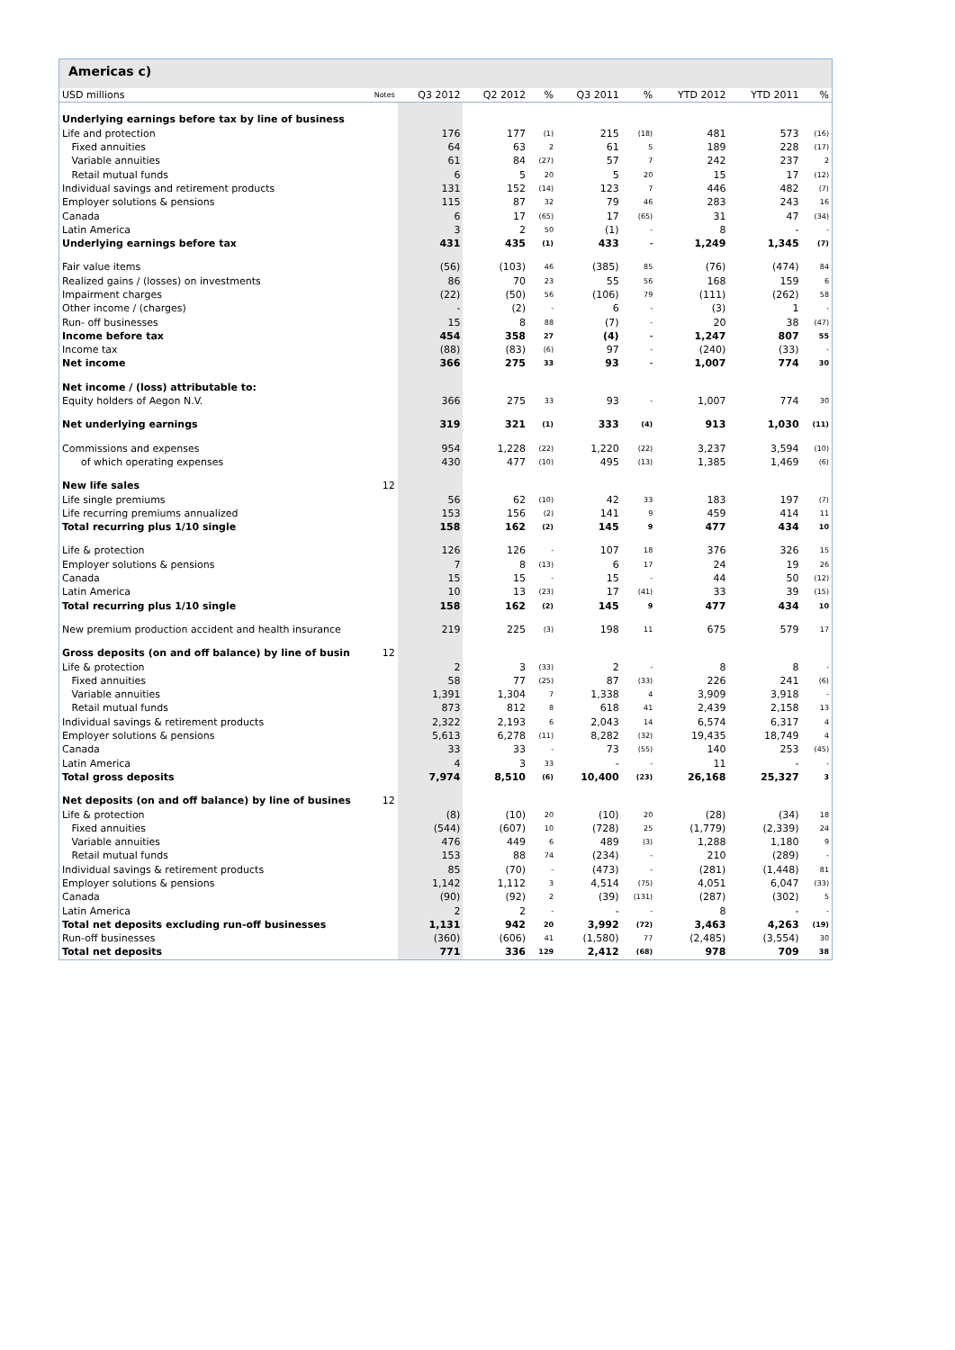Americas c)
| USD millions | Notes | Q3 2012 | Q2 2012 | % | Q3 2011 | % | YTD 2012 | YTD 2011 | % |
| --- | --- | --- | --- | --- | --- | --- | --- | --- | --- |
| Underlying earnings before tax by line of business | | | | | | | | | |
| Life and protection | | 176 | 177 | (1) | 215 | (18) | 481 | 573 | (16) |
| Fixed annuities | | 64 | 63 | 2 | 61 | 5 | 189 | 228 | (17) |
| Variable annuities | | 61 | 84 | (27) | 57 | 7 | 242 | 237 | 2 |
| Retail mutual funds | | 6 | 5 | 20 | 5 | 20 | 15 | 17 | (12) |
| Individual savings and retirement products | | 131 | 152 | (14) | 123 | 7 | 446 | 482 | (7) |
| Employer solutions & pensions | | 115 | 87 | 32 | 79 | 46 | 283 | 243 | 16 |
| Canada | | 6 | 17 | (65) | 17 | (65) | 31 | 47 | (34) |
| Latin America | | 3 | 2 | 50 | (1) | - | 8 | - | - |
| Underlying earnings before tax | | 431 | 435 | (1) | 433 | - | 1,249 | 1,345 | (7) |
| Fair value items | | (56) | (103) | 46 | (385) | 85 | (76) | (474) | 84 |
| Realized gains / (losses) on investments | | 86 | 70 | 23 | 55 | 56 | 168 | 159 | 6 |
| Impairment charges | | (22) | (50) | 56 | (106) | 79 | (111) | (262) | 58 |
| Other income / (charges) | | - | (2) | - | 6 | - | (3) | 1 | - |
| Run- off businesses | | 15 | 8 | 88 | (7) | - | 20 | 38 | (47) |
| Income before tax | | 454 | 358 | 27 | (4) | - | 1,247 | 807 | 55 |
| Income tax | | (88) | (83) | (6) | 97 | - | (240) | (33) | - |
| Net income | | 366 | 275 | 33 | 93 | - | 1,007 | 774 | 30 |
| Net income / (loss) attributable to: | | | | | | | | | |
| Equity holders of Aegon N.V. | | 366 | 275 | 33 | 93 | - | 1,007 | 774 | 30 |
| Net underlying earnings | | 319 | 321 | (1) | 333 | (4) | 913 | 1,030 | (11) |
| Commissions and expenses | | 954 | 1,228 | (22) | 1,220 | (22) | 3,237 | 3,594 | (10) |
| of which operating expenses | | 430 | 477 | (10) | 495 | (13) | 1,385 | 1,469 | (6) |
| New life sales | 12 | | | | | | | | |
| Life single premiums | | 56 | 62 | (10) | 42 | 33 | 183 | 197 | (7) |
| Life recurring premiums annualized | | 153 | 156 | (2) | 141 | 9 | 459 | 414 | 11 |
| Total recurring plus 1/10 single | | 158 | 162 | (2) | 145 | 9 | 477 | 434 | 10 |
| Life & protection | | 126 | 126 | - | 107 | 18 | 376 | 326 | 15 |
| Employer solutions & pensions | | 7 | 8 | (13) | 6 | 17 | 24 | 19 | 26 |
| Canada | | 15 | 15 | - | 15 | - | 44 | 50 | (12) |
| Latin America | | 10 | 13 | (23) | 17 | (41) | 33 | 39 | (15) |
| Total recurring plus 1/10 single | | 158 | 162 | (2) | 145 | 9 | 477 | 434 | 10 |
| New premium production accident and health insurance | | 219 | 225 | (3) | 198 | 11 | 675 | 579 | 17 |
| Gross deposits (on and off balance) by line of busin | 12 | | | | | | | | |
| Life & protection | | 2 | 3 | (33) | 2 | - | 8 | 8 | - |
| Fixed annuities | | 58 | 77 | (25) | 87 | (33) | 226 | 241 | (6) |
| Variable annuities | | 1,391 | 1,304 | 7 | 1,338 | 4 | 3,909 | 3,918 | - |
| Retail mutual funds | | 873 | 812 | 8 | 618 | 41 | 2,439 | 2,158 | 13 |
| Individual savings & retirement products | | 2,322 | 2,193 | 6 | 2,043 | 14 | 6,574 | 6,317 | 4 |
| Employer solutions & pensions | | 5,613 | 6,278 | (11) | 8,282 | (32) | 19,435 | 18,749 | 4 |
| Canada | | 33 | 33 | - | 73 | (55) | 140 | 253 | (45) |
| Latin America | | 4 | 3 | 33 | - | - | 11 | - | - |
| Total gross deposits | | 7,974 | 8,510 | (6) | 10,400 | (23) | 26,168 | 25,327 | 3 |
| Net deposits (on and off balance) by line of busines | 12 | | | | | | | | |
| Life & protection | | (8) | (10) | 20 | (10) | 20 | (28) | (34) | 18 |
| Fixed annuities | | (544) | (607) | 10 | (728) | 25 | (1,779) | (2,339) | 24 |
| Variable annuities | | 476 | 449 | 6 | 489 | (3) | 1,288 | 1,180 | 9 |
| Retail mutual funds | | 153 | 88 | 74 | (234) | - | 210 | (289) | - |
| Individual savings & retirement products | | 85 | (70) | - | (473) | - | (281) | (1,448) | 81 |
| Employer solutions & pensions | | 1,142 | 1,112 | 3 | 4,514 | (75) | 4,051 | 6,047 | (33) |
| Canada | | (90) | (92) | 2 | (39) | (131) | (287) | (302) | 5 |
| Latin America | | 2 | 2 | - | - | - | 8 | - | - |
| Total net deposits excluding run-off businesses | | 1,131 | 942 | 20 | 3,992 | (72) | 3,463 | 4,263 | (19) |
| Run-off businesses | | (360) | (606) | 41 | (1,580) | 77 | (2,485) | (3,554) | 30 |
| Total net deposits | | 771 | 336 | 129 | 2,412 | (68) | 978 | 709 | 38 |